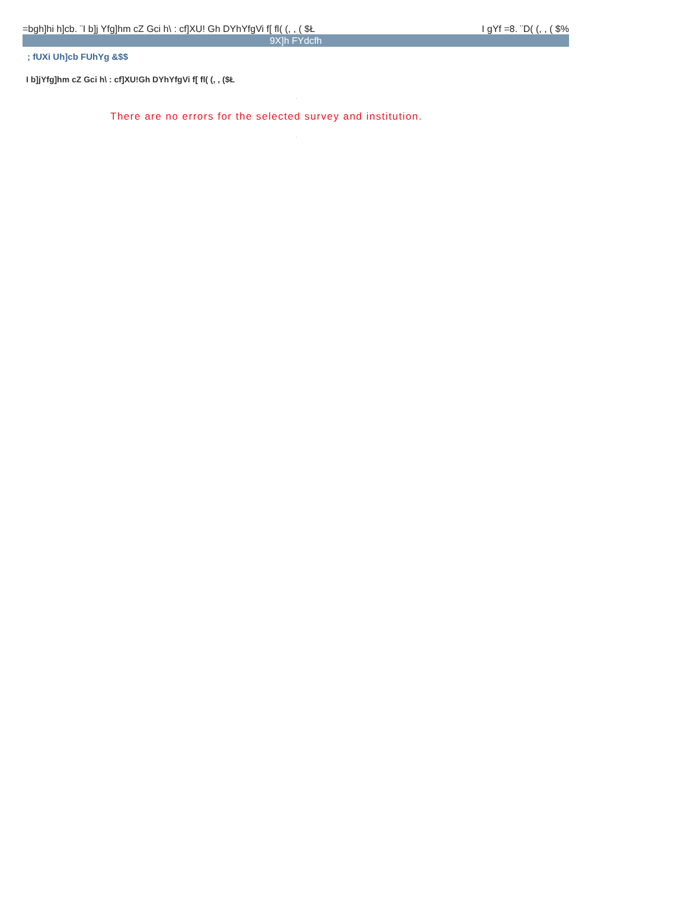=bgh]hi h]cb. ¨I b]j Yfg]hm cZ Gci h\ : cf]XU! Gh DYhYfgVi f[ fl( (, , ( $Ł I gYf =8. ¨D( (, , ( $%
9X]h FYdcfh
; fUXi Uh]cb FUhYg &$$
I b]jYfg]hm cZ Gci h\ : cf]XU!Gh DYhYfgVi f[ fl( (, , ($Ł
.
There are no errors for the selected survey and institution.
.